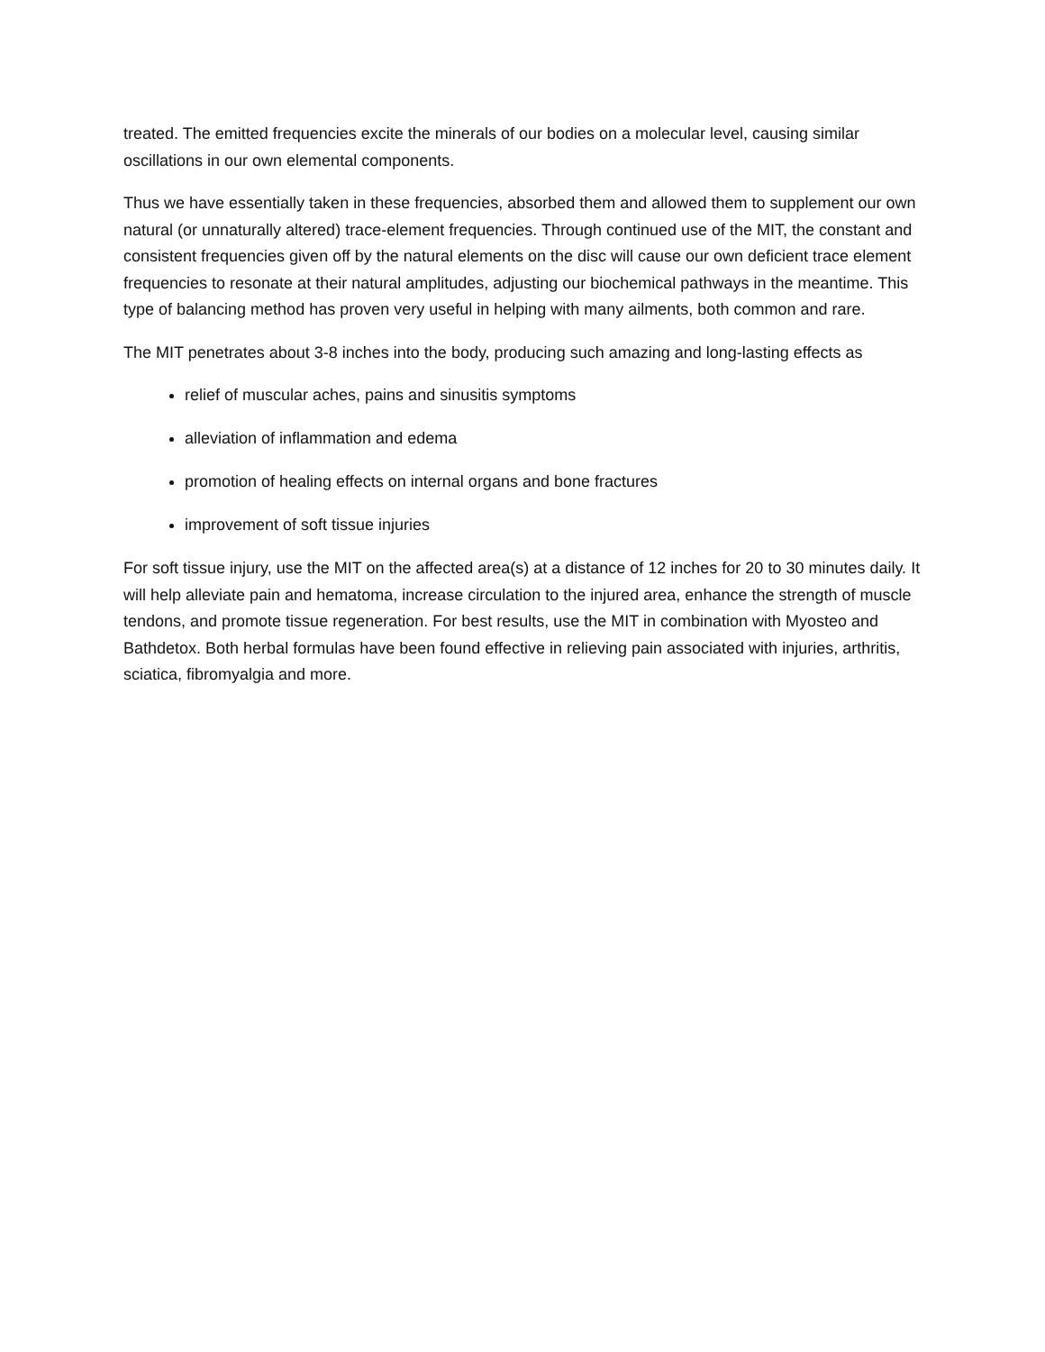treated. The emitted frequencies excite the minerals of our bodies on a molecular level, causing similar oscillations in our own elemental components.
Thus we have essentially taken in these frequencies, absorbed them and allowed them to supplement our own natural (or unnaturally altered) trace-element frequencies. Through continued use of the MIT, the constant and consistent frequencies given off by the natural elements on the disc will cause our own deficient trace element frequencies to resonate at their natural amplitudes, adjusting our biochemical pathways in the meantime. This type of balancing method has proven very useful in helping with many ailments, both common and rare.
The MIT penetrates about 3-8 inches into the body, producing such amazing and long-lasting effects as
relief of muscular aches, pains and sinusitis symptoms
alleviation of inflammation and edema
promotion of healing effects on internal organs and bone fractures
improvement of soft tissue injuries
For soft tissue injury, use the MIT on the affected area(s) at a distance of 12 inches for 20 to 30 minutes daily. It will help alleviate pain and hematoma, increase circulation to the injured area, enhance the strength of muscle tendons, and promote tissue regeneration. For best results, use the MIT in combination with Myosteo and Bathdetox. Both herbal formulas have been found effective in relieving pain associated with injuries, arthritis, sciatica, fibromyalgia and more.